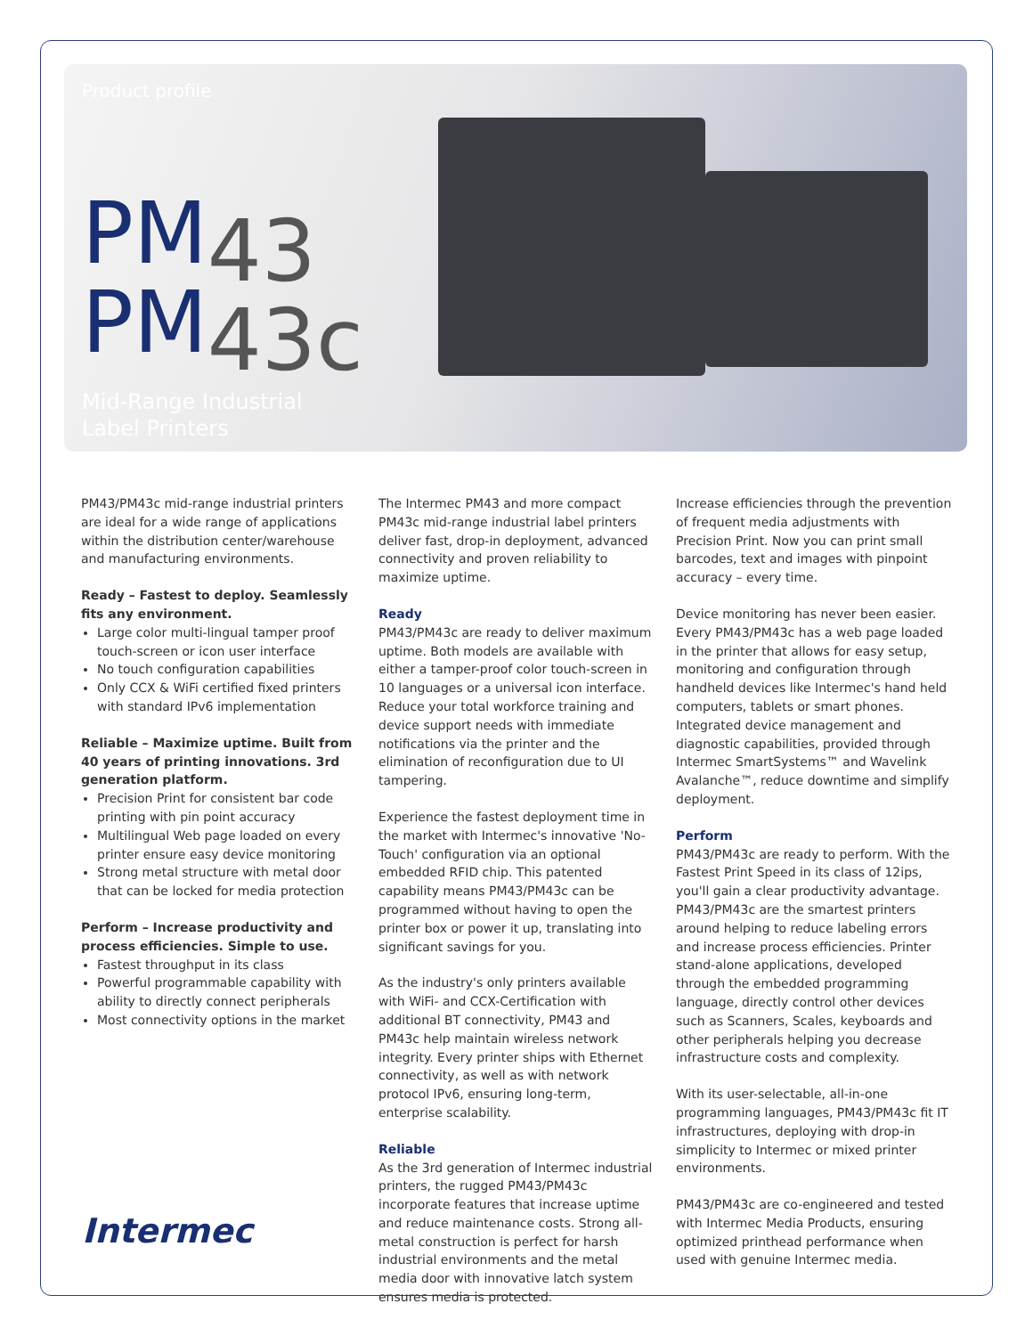Product profile
PM43
PM43c
Mid-Range Industrial
Label Printers
PM43/PM43c mid-range industrial printers are ideal for a wide range of applications within the distribution center/warehouse and manufacturing environments.
Ready – Fastest to deploy. Seamlessly fits any environment.
Large color multi-lingual tamper proof touch-screen or icon user interface
No touch configuration capabilities
Only CCX & WiFi certified fixed printers with standard IPv6 implementation
Reliable – Maximize uptime. Built from 40 years of printing innovations. 3rd generation platform.
Precision Print for consistent bar code printing with pin point accuracy
Multilingual Web page loaded on every printer ensure easy device monitoring
Strong metal structure with metal door that can be locked for media protection
Perform – Increase productivity and process efficiencies. Simple to use.
Fastest throughput in its class
Powerful programmable capability with ability to directly connect peripherals
Most connectivity options in the market
The Intermec PM43 and more compact PM43c mid-range industrial label printers deliver fast, drop-in deployment, advanced connectivity and proven reliability to maximize uptime.
Ready
PM43/PM43c are ready to deliver maximum uptime. Both models are available with either a tamper-proof color touch-screen in 10 languages or a universal icon interface. Reduce your total workforce training and device support needs with immediate notifications via the printer and the elimination of reconfiguration due to UI tampering.
Experience the fastest deployment time in the market with Intermec's innovative 'No-Touch' configuration via an optional embedded RFID chip. This patented capability means PM43/PM43c can be programmed without having to open the printer box or power it up, translating into significant savings for you.
As the industry's only printers available with WiFi- and CCX-Certification with additional BT connectivity, PM43 and PM43c help maintain wireless network integrity. Every printer ships with Ethernet connectivity, as well as with network protocol IPv6, ensuring long-term, enterprise scalability.
Reliable
As the 3rd generation of Intermec industrial printers, the rugged PM43/PM43c incorporate features that increase uptime and reduce maintenance costs. Strong all-metal construction is perfect for harsh industrial environments and the metal media door with innovative latch system ensures media is protected.
Increase efficiencies through the prevention of frequent media adjustments with Precision Print. Now you can print small barcodes, text and images with pinpoint accuracy – every time.
Device monitoring has never been easier. Every PM43/PM43c has a web page loaded in the printer that allows for easy setup, monitoring and configuration through handheld devices like Intermec's hand held computers, tablets or smart phones. Integrated device management and diagnostic capabilities, provided through Intermec SmartSystems™ and Wavelink Avalanche™, reduce downtime and simplify deployment.
Perform
PM43/PM43c are ready to perform. With the Fastest Print Speed in its class of 12ips, you'll gain a clear productivity advantage. PM43/PM43c are the smartest printers around helping to reduce labeling errors and increase process efficiencies. Printer stand-alone applications, developed through the embedded programming language, directly control other devices such as Scanners, Scales, keyboards and other peripherals helping you decrease infrastructure costs and complexity.
With its user-selectable, all-in-one programming languages, PM43/PM43c fit IT infrastructures, deploying with drop-in simplicity to Intermec or mixed printer environments.
PM43/PM43c are co-engineered and tested with Intermec Media Products, ensuring optimized printhead performance when used with genuine Intermec media.
Intermec